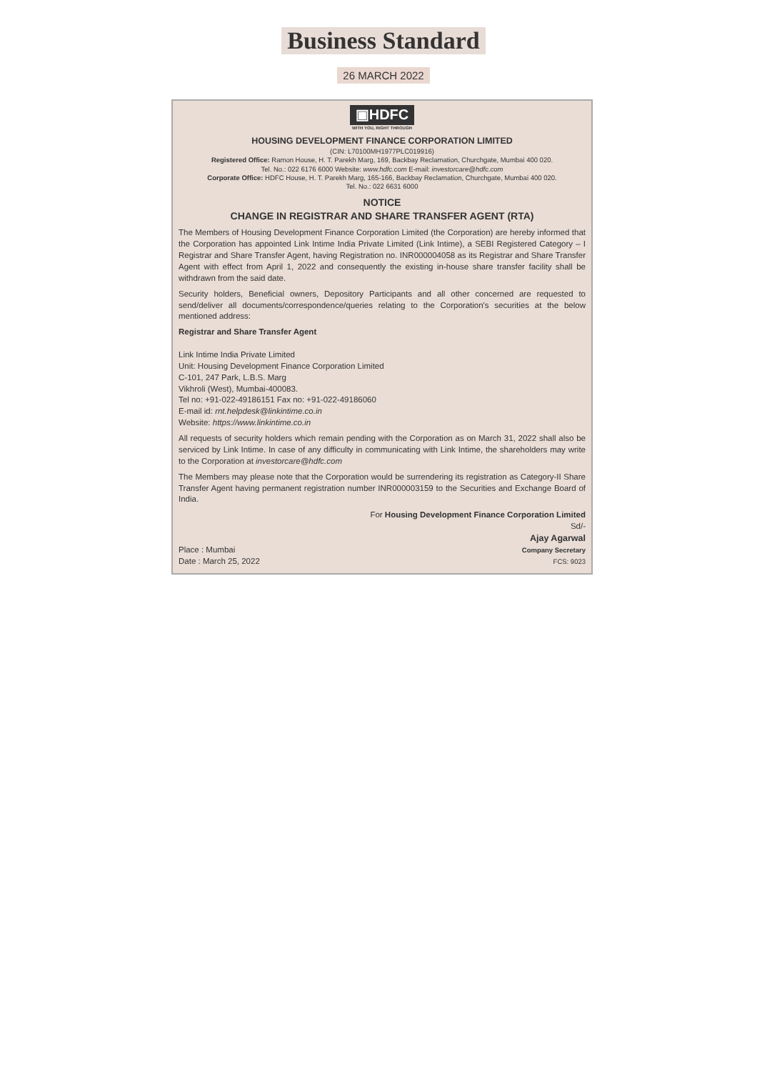Business Standard
26 MARCH 2022
▣HDFC
WITH YOU, RIGHT THROUGH
HOUSING DEVELOPMENT FINANCE CORPORATION LIMITED
(CIN: L70100MH1977PLC019916)
Registered Office: Ramon House, H. T. Parekh Marg, 169, Backbay Reclamation, Churchgate, Mumbai 400 020.
Tel. No.: 022 6176 6000 Website: www.hdfc.com E-mail: investorcare@hdfc.com
Corporate Office: HDFC House, H. T. Parekh Marg, 165-166, Backbay Reclamation, Churchgate, Mumbai 400 020.
Tel. No.: 022 6631 6000
NOTICE
CHANGE IN REGISTRAR AND SHARE TRANSFER AGENT (RTA)
The Members of Housing Development Finance Corporation Limited (the Corporation) are hereby informed that the Corporation has appointed Link Intime India Private Limited (Link Intime), a SEBI Registered Category – I Registrar and Share Transfer Agent, having Registration no. INR000004058 as its Registrar and Share Transfer Agent with effect from April 1, 2022 and consequently the existing in-house share transfer facility shall be withdrawn from the said date.
Security holders, Beneficial owners, Depository Participants and all other concerned are requested to send/deliver all documents/correspondence/queries relating to the Corporation's securities at the below mentioned address:
Registrar and Share Transfer Agent
Link Intime India Private Limited
Unit: Housing Development Finance Corporation Limited
C-101, 247 Park, L.B.S. Marg
Vikhroli (West), Mumbai-400083.
Tel no: +91-022-49186151 Fax no: +91-022-49186060
E-mail id: rnt.helpdesk@linkintime.co.in
Website: https://www.linkintime.co.in
All requests of security holders which remain pending with the Corporation as on March 31, 2022 shall also be serviced by Link Intime. In case of any difficulty in communicating with Link Intime, the shareholders may write to the Corporation at investorcare@hdfc.com
The Members may please note that the Corporation would be surrendering its registration as Category-II Share Transfer Agent having permanent registration number INR000003159 to the Securities and Exchange Board of India.
For Housing Development Finance Corporation Limited
Sd/-
Place : Mumbai
Date : March 25, 2022
Ajay Agarwal
Company Secretary
FCS: 9023